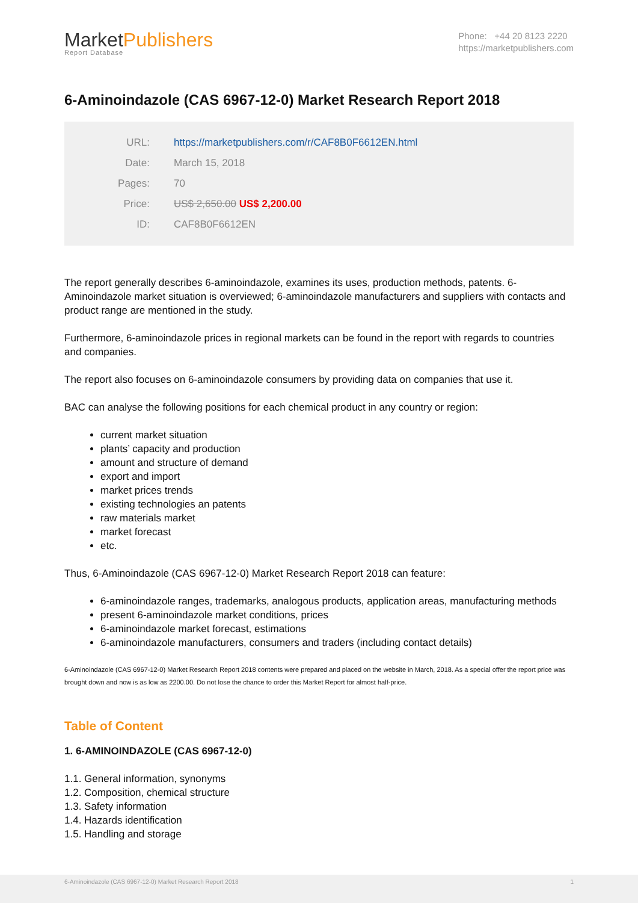MarketPublishers
Report Database
Phone: +44 20 8123 2220
https://marketpublishers.com
6-Aminoindazole (CAS 6967-12-0) Market Research Report 2018
| URL: | https://marketpublishers.com/r/CAF8B0F6612EN.html |
| Date: | March 15, 2018 |
| Pages: | 70 |
| Price: | US$ 2,650.00 US$ 2,200.00 |
| ID: | CAF8B0F6612EN |
The report generally describes 6-aminoindazole, examines its uses, production methods, patents. 6-Aminoindazole market situation is overviewed; 6-aminoindazole manufacturers and suppliers with contacts and product range are mentioned in the study.
Furthermore, 6-aminoindazole prices in regional markets can be found in the report with regards to countries and companies.
The report also focuses on 6-aminoindazole consumers by providing data on companies that use it.
BAC can analyse the following positions for each chemical product in any country or region:
current market situation
plants’ capacity and production
amount and structure of demand
export and import
market prices trends
existing technologies an patents
raw materials market
market forecast
etc.
Thus, 6-Aminoindazole (CAS 6967-12-0) Market Research Report 2018 can feature:
6-aminoindazole ranges, trademarks, analogous products, application areas, manufacturing methods
present 6-aminoindazole market conditions, prices
6-aminoindazole market forecast, estimations
6-aminoindazole manufacturers, consumers and traders (including contact details)
6-Aminoindazole (CAS 6967-12-0) Market Research Report 2018 contents were prepared and placed on the website in March, 2018. As a special offer the report price was brought down and now is as low as 2200.00. Do not lose the chance to order this Market Report for almost half-price.
Table of Content
1. 6-AMINOINDAZOLE (CAS 6967-12-0)
1.1. General information, synonyms
1.2. Composition, chemical structure
1.3. Safety information
1.4. Hazards identification
1.5. Handling and storage
6-Aminoindazole (CAS 6967-12-0) Market Research Report 2018 1